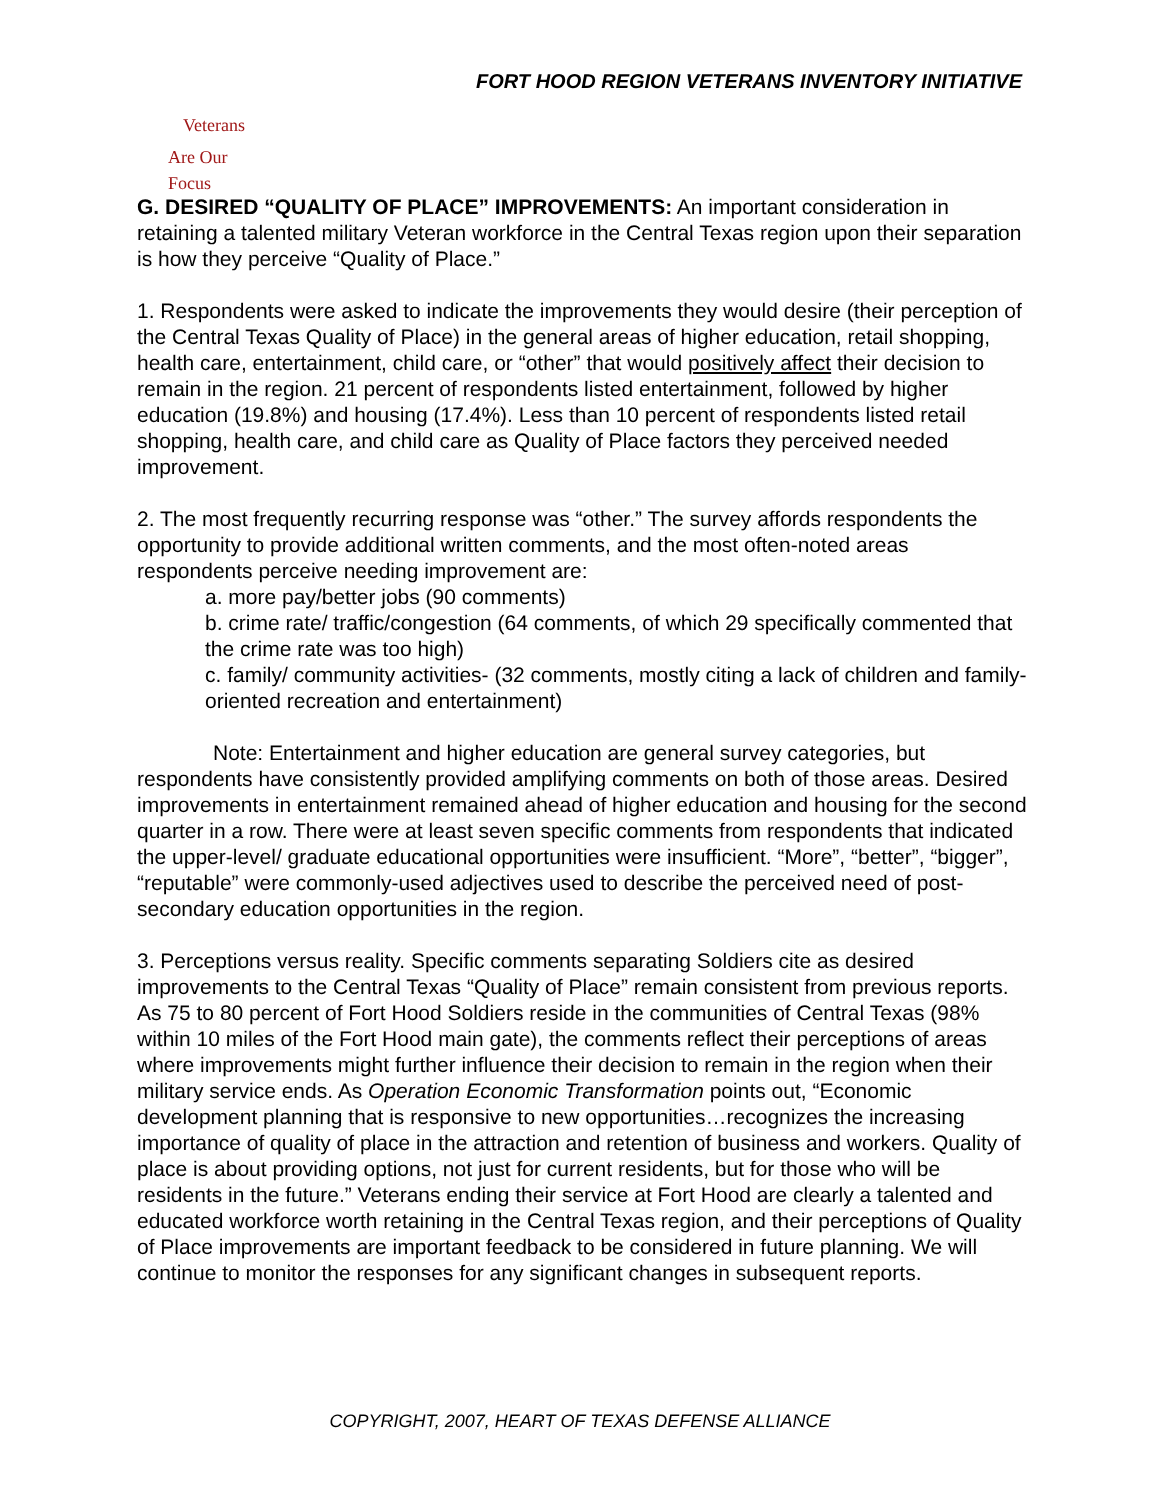FORT HOOD REGION VETERANS INVENTORY INITIATIVE
Veterans
Are Our Focus
G. DESIRED “QUALITY OF PLACE” IMPROVEMENTS: An important consideration in retaining a talented military Veteran workforce in the Central Texas region upon their separation is how they perceive “Quality of Place.”
1. Respondents were asked to indicate the improvements they would desire (their perception of the Central Texas Quality of Place) in the general areas of higher education, retail shopping, health care, entertainment, child care, or “other” that would positively affect their decision to remain in the region. 21 percent of respondents listed entertainment, followed by higher education (19.8%) and housing (17.4%). Less than 10 percent of respondents listed retail shopping, health care, and child care as Quality of Place factors they perceived needed improvement.
2. The most frequently recurring response was “other.” The survey affords respondents the opportunity to provide additional written comments, and the most often-noted areas respondents perceive needing improvement are:
a. more pay/better jobs (90 comments)
b. crime rate/ traffic/congestion (64 comments, of which 29 specifically commented that the crime rate was too high)
c. family/ community activities- (32 comments, mostly citing a lack of children and family-oriented recreation and entertainment)
Note: Entertainment and higher education are general survey categories, but respondents have consistently provided amplifying comments on both of those areas. Desired improvements in entertainment remained ahead of higher education and housing for the second quarter in a row. There were at least seven specific comments from respondents that indicated the upper-level/ graduate educational opportunities were insufficient. “More”, “better”, “bigger”, “reputable” were commonly-used adjectives used to describe the perceived need of post-secondary education opportunities in the region.
3. Perceptions versus reality. Specific comments separating Soldiers cite as desired improvements to the Central Texas “Quality of Place” remain consistent from previous reports. As 75 to 80 percent of Fort Hood Soldiers reside in the communities of Central Texas (98% within 10 miles of the Fort Hood main gate), the comments reflect their perceptions of areas where improvements might further influence their decision to remain in the region when their military service ends. As Operation Economic Transformation points out, “Economic development planning that is responsive to new opportunities…recognizes the increasing importance of quality of place in the attraction and retention of business and workers. Quality of place is about providing options, not just for current residents, but for those who will be residents in the future.” Veterans ending their service at Fort Hood are clearly a talented and educated workforce worth retaining in the Central Texas region, and their perceptions of Quality of Place improvements are important feedback to be considered in future planning. We will continue to monitor the responses for any significant changes in subsequent reports.
COPYRIGHT, 2007, HEART OF TEXAS DEFENSE ALLIANCE